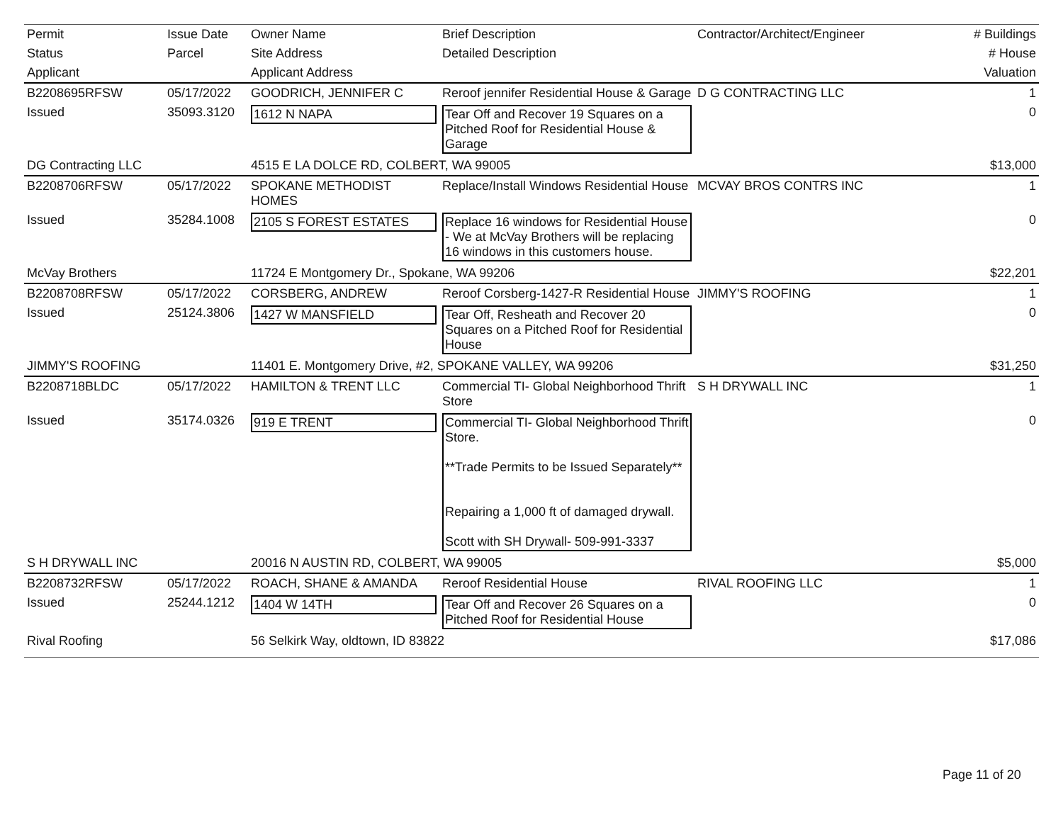| Permit | Issue Date | Owner Name | Brief Description | Contractor/Architect/Engineer | # Buildings |
| --- | --- | --- | --- | --- | --- |
| Status | Parcel | Site Address | Detailed Description | | # House |
| Applicant | | Applicant Address | | | Valuation |
| B2208695RFSW | 05/17/2022 | GOODRICH, JENNIFER C | Reroof jennifer Residential House & Garage | D G CONTRACTING LLC | 1 |
| Issued | 35093.3120 | 1612 N NAPA | Tear Off and Recover 19 Squares on a Pitched Roof for Residential House & Garage | | 0 |
| DG Contracting LLC | | 4515 E LA DOLCE RD, COLBERT, WA 99005 | | | $13,000 |
| B2208706RFSW | 05/17/2022 | SPOKANE METHODIST HOMES | Replace/Install Windows Residential House | MCVAY BROS CONTRS INC | 1 |
| Issued | 35284.1008 | 2105 S FOREST ESTATES | Replace 16 windows for Residential House - We at McVay Brothers will be replacing 16 windows in this customers house. | | 0 |
| McVay Brothers | | 11724 E Montgomery Dr., Spokane, WA 99206 | | | $22,201 |
| B2208708RFSW | 05/17/2022 | CORSBERG, ANDREW | Reroof Corsberg-1427-R Residential House | JIMMY'S ROOFING | 1 |
| Issued | 25124.3806 | 1427 W MANSFIELD | Tear Off, Resheath and Recover 20 Squares on a Pitched Roof for Residential House | | 0 |
| JIMMY'S ROOFING | | 11401 E. Montgomery Drive, #2, SPOKANE VALLEY, WA 99206 | | | $31,250 |
| B2208718BLDC | 05/17/2022 | HAMILTON & TRENT LLC | Commercial TI- Global Neighborhood Thrift Store | S H DRYWALL INC | 1 |
| Issued | 35174.0326 | 919 E TRENT | Commercial TI- Global Neighborhood Thrift Store. **Trade Permits to be Issued Separately** Repairing a 1,000 ft of damaged drywall. Scott with SH Drywall- 509-991-3337 | | 0 |
| S H DRYWALL INC | | 20016 N AUSTIN RD, COLBERT, WA 99005 | | | $5,000 |
| B2208732RFSW | 05/17/2022 | ROACH, SHANE & AMANDA | Reroof Residential House | RIVAL ROOFING LLC | 1 |
| Issued | 25244.1212 | 1404 W 14TH | Tear Off and Recover 26 Squares on a Pitched Roof for Residential House | | 0 |
| Rival Roofing | | 56 Selkirk Way, oldtown, ID 83822 | | | $17,086 |
Page 11 of 20